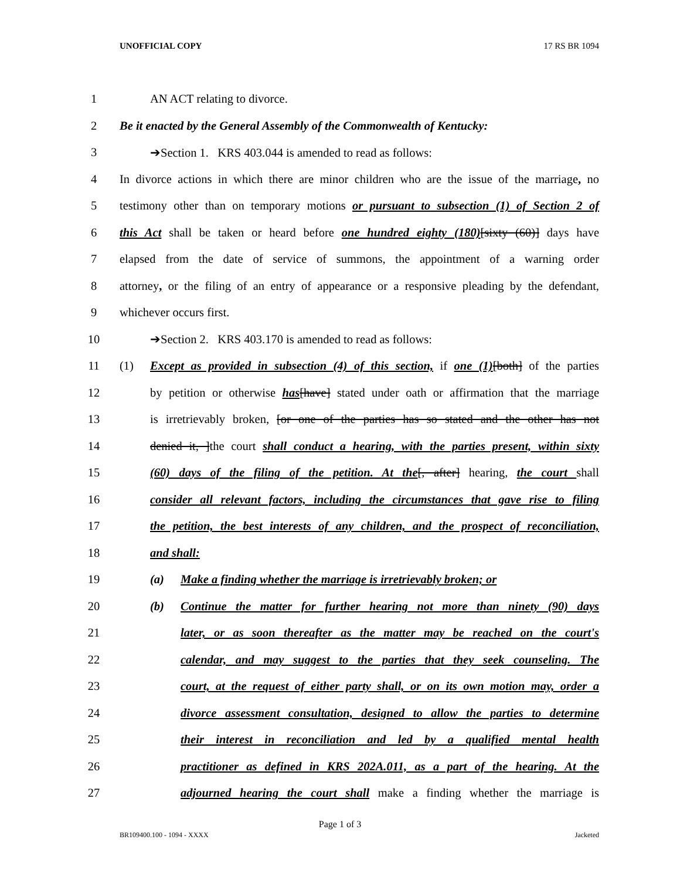UNOFFICIAL COPY 17 RS BR 1094
1 AN ACT relating to divorce.
2 Be it enacted by the General Assembly of the Commonwealth of Kentucky:
3 ➔Section 1. KRS 403.044 is amended to read as follows:
4 In divorce actions in which there are minor children who are the issue of the marriage, no
5 testimony other than on temporary motions or pursuant to subsection (1) of Section 2 of
6 this Act shall be taken or heard before one hundred eighty (180)[sixty (60)] days have
7 elapsed from the date of service of summons, the appointment of a warning order
8 attorney, or the filing of an entry of appearance or a responsive pleading by the defendant,
9 whichever occurs first.
10 ➔Section 2. KRS 403.170 is amended to read as follows:
11 (1) Except as provided in subsection (4) of this section, if one (1)[both] of the parties
12 by petition or otherwise has[have] stated under oath or affirmation that the marriage
13 is irretrievably broken, [or one of the parties has so stated and the other has not
14 denied it, ]the court shall conduct a hearing, with the parties present, within sixty
15 (60) days of the filing of the petition. At the[, after] hearing, the court shall
16 consider all relevant factors, including the circumstances that gave rise to filing
17 the petition, the best interests of any children, and the prospect of reconciliation,
18 and shall:
19 (a) Make a finding whether the marriage is irretrievably broken; or
20 (b) Continue the matter for further hearing not more than ninety (90) days
21 later, or as soon thereafter as the matter may be reached on the court's
22 calendar, and may suggest to the parties that they seek counseling. The
23 court, at the request of either party shall, or on its own motion may, order a
24 divorce assessment consultation, designed to allow the parties to determine
25 their interest in reconciliation and led by a qualified mental health
26 practitioner as defined in KRS 202A.011, as a part of the hearing. At the
27 adjourned hearing the court shall make a finding whether the marriage is
Page 1 of 3
BR109400.100 - 1094 - XXXX Jacketed